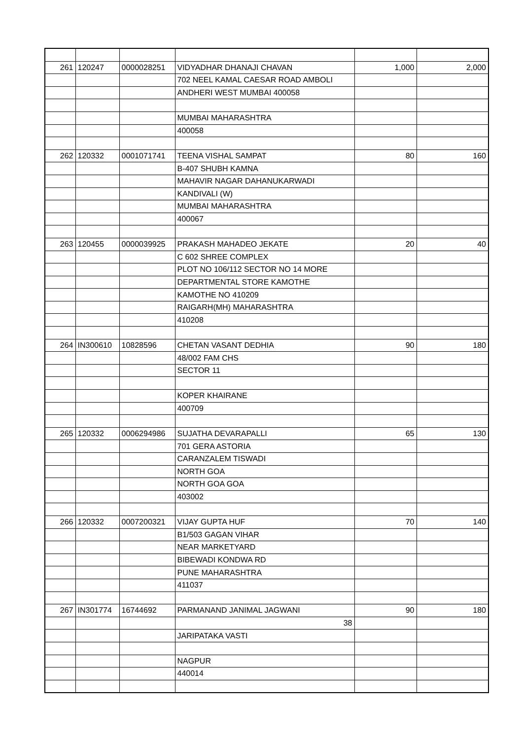| 261 | 120247 | 0000028251 | VIDYADHAR DHANAJI CHAVAN | 1,000 | 2,000 |
| | | | 702 NEEL KAMAL CAESAR ROAD AMBOLI | | |
| | | | ANDHERI WEST MUMBAI 400058 | | |
| | | | MUMBAI MAHARASHTRA | | |
| | | | 400058 | | |
| 262 | 120332 | 0001071741 | TEENA VISHAL SAMPAT | 80 | 160 |
| | | | B-407 SHUBH KAMNA | | |
| | | | MAHAVIR NAGAR DAHANUKARWADI | | |
| | | | KANDIVALI (W) | | |
| | | | MUMBAI MAHARASHTRA | | |
| | | | 400067 | | |
| 263 | 120455 | 0000039925 | PRAKASH MAHADEO JEKATE | 20 | 40 |
| | | | C 602 SHREE COMPLEX | | |
| | | | PLOT NO 106/112 SECTOR NO 14 MORE | | |
| | | | DEPARTMENTAL STORE KAMOTHE | | |
| | | | KAMOTHE NO 410209 | | |
| | | | RAIGARH(MH) MAHARASHTRA | | |
| | | | 410208 | | |
| 264 | IN300610 | 10828596 | CHETAN VASANT DEDHIA | 90 | 180 |
| | | | 48/002 FAM CHS | | |
| | | | SECTOR 11 | | |
| | | | KOPER KHAIRANE | | |
| | | | 400709 | | |
| 265 | 120332 | 0006294986 | SUJATHA DEVARAPALLI | 65 | 130 |
| | | | 701 GERA ASTORIA | | |
| | | | CARANZALEM TISWADI | | |
| | | | NORTH GOA | | |
| | | | NORTH GOA GOA | | |
| | | | 403002 | | |
| 266 | 120332 | 0007200321 | VIJAY GUPTA HUF | 70 | 140 |
| | | | B1/503 GAGAN VIHAR | | |
| | | | NEAR MARKETYARD | | |
| | | | BIBEWADI KONDWA RD | | |
| | | | PUNE MAHARASHTRA | | |
| | | | 411037 | | |
| 267 | IN301774 | 16744692 | PARMANAND JANIMAL JAGWANI | 90 | 180 |
| | | | 38 | | |
| | | | JARIPATAKA VASTI | | |
| | | | NAGPUR | | |
| | | | 440014 | | |